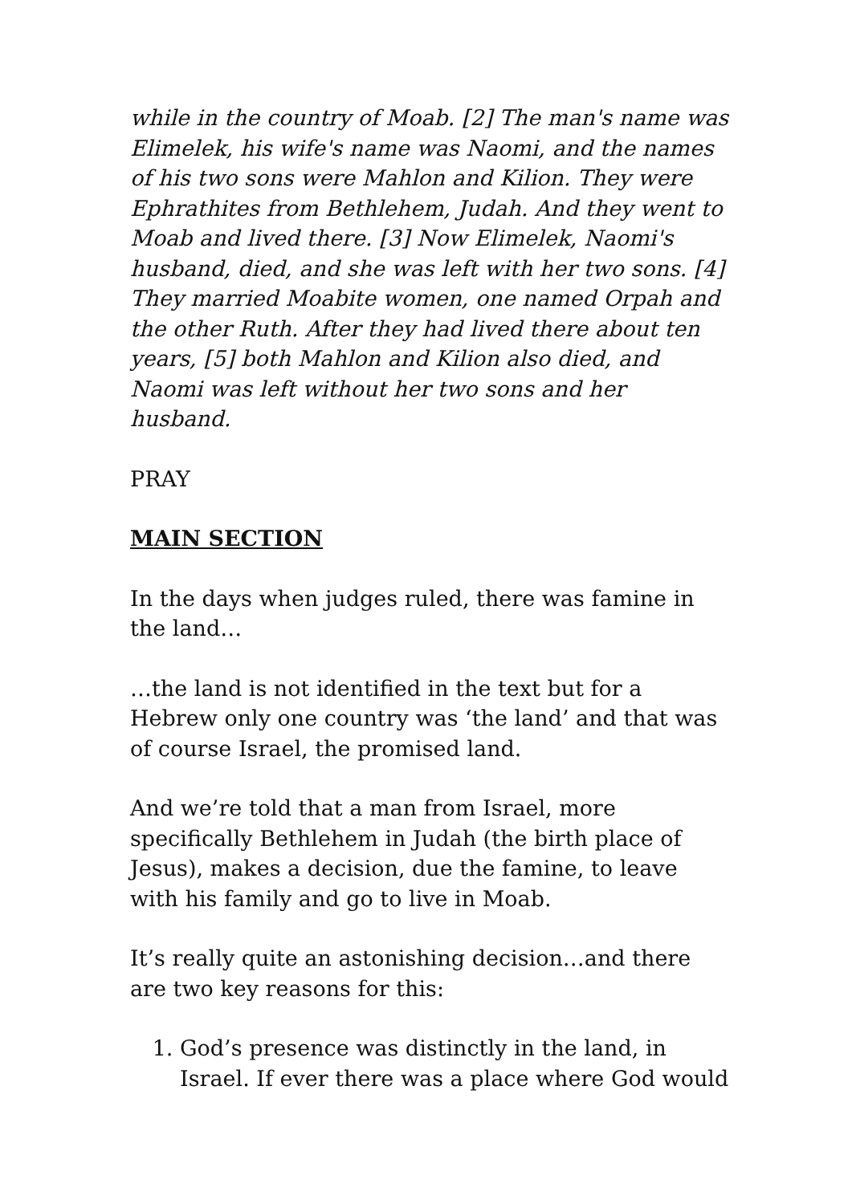while in the country of Moab. [2] The man's name was Elimelek, his wife's name was Naomi, and the names of his two sons were Mahlon and Kilion. They were Ephrathites from Bethlehem, Judah. And they went to Moab and lived there. [3] Now Elimelek, Naomi's husband, died, and she was left with her two sons. [4] They married Moabite women, one named Orpah and the other Ruth. After they had lived there about ten years, [5] both Mahlon and Kilion also died, and Naomi was left without her two sons and her husband.
PRAY
MAIN SECTION
In the days when judges ruled, there was famine in the land…
…the land is not identified in the text but for a Hebrew only one country was ‘the land’ and that was of course Israel, the promised land.
And we’re told that a man from Israel, more specifically Bethlehem in Judah (the birth place of Jesus), makes a decision, due the famine, to leave with his family and go to live in Moab.
It’s really quite an astonishing decision…and there are two key reasons for this:
1. God’s presence was distinctly in the land, in Israel. If ever there was a place where God would